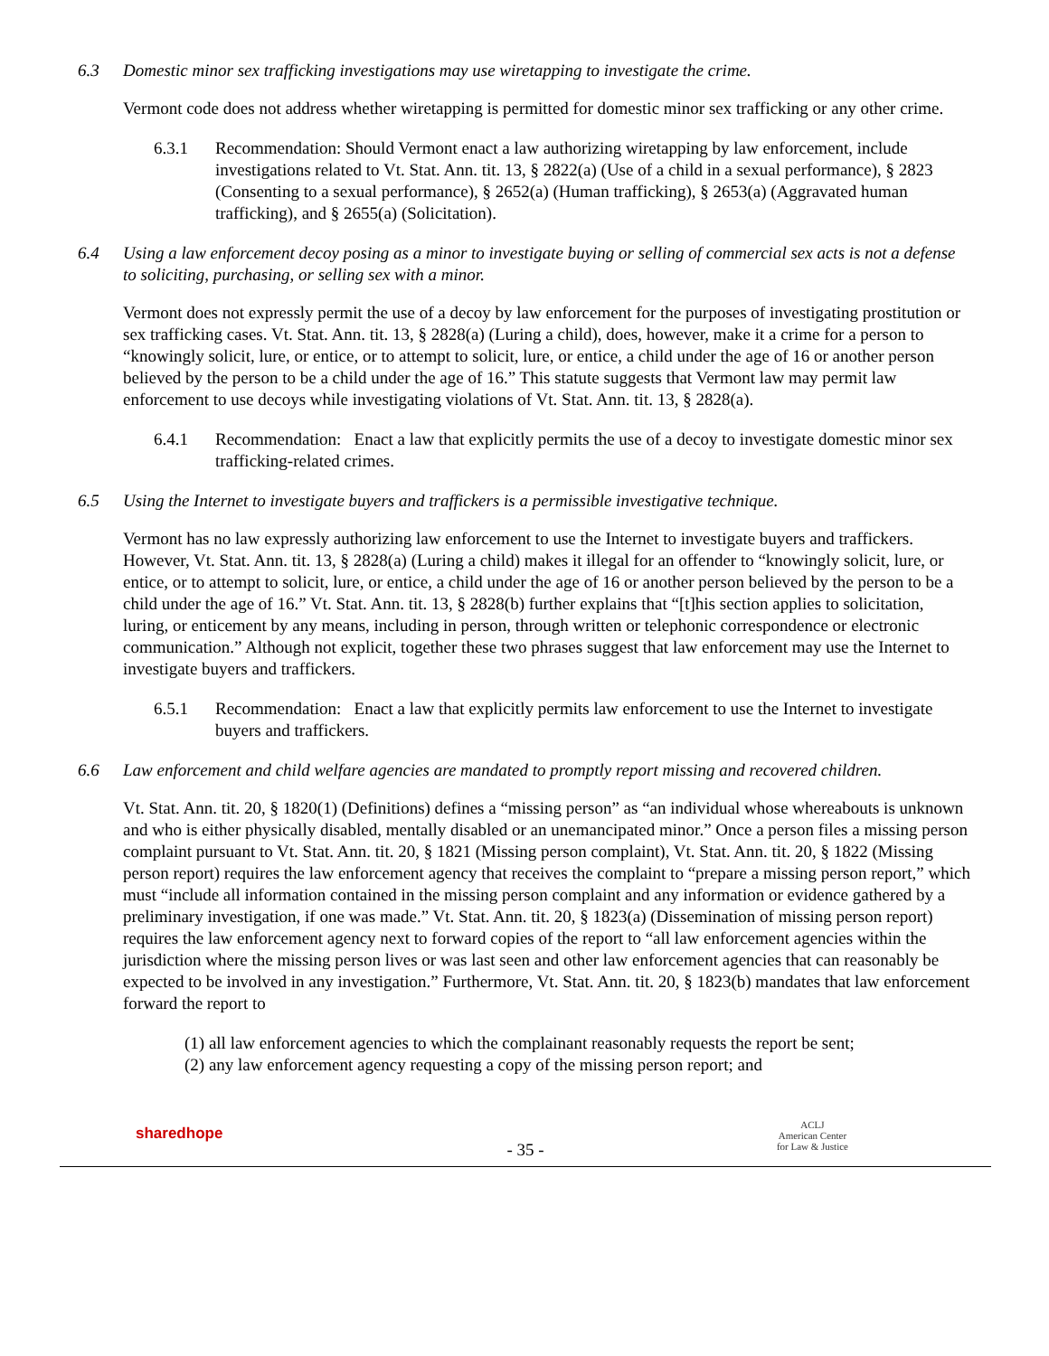6.3 Domestic minor sex trafficking investigations may use wiretapping to investigate the crime.
Vermont code does not address whether wiretapping is permitted for domestic minor sex trafficking or any other crime.
6.3.1 Recommendation: Should Vermont enact a law authorizing wiretapping by law enforcement, include investigations related to Vt. Stat. Ann. tit. 13, § 2822(a) (Use of a child in a sexual performance), § 2823 (Consenting to a sexual performance), § 2652(a) (Human trafficking), § 2653(a) (Aggravated human trafficking), and § 2655(a) (Solicitation).
6.4 Using a law enforcement decoy posing as a minor to investigate buying or selling of commercial sex acts is not a defense to soliciting, purchasing, or selling sex with a minor.
Vermont does not expressly permit the use of a decoy by law enforcement for the purposes of investigating prostitution or sex trafficking cases. Vt. Stat. Ann. tit. 13, § 2828(a) (Luring a child), does, however, make it a crime for a person to “knowingly solicit, lure, or entice, or to attempt to solicit, lure, or entice, a child under the age of 16 or another person believed by the person to be a child under the age of 16.” This statute suggests that Vermont law may permit law enforcement to use decoys while investigating violations of Vt. Stat. Ann. tit. 13, § 2828(a).
6.4.1 Recommendation: Enact a law that explicitly permits the use of a decoy to investigate domestic minor sex trafficking-related crimes.
6.5 Using the Internet to investigate buyers and traffickers is a permissible investigative technique.
Vermont has no law expressly authorizing law enforcement to use the Internet to investigate buyers and traffickers. However, Vt. Stat. Ann. tit. 13, § 2828(a) (Luring a child) makes it illegal for an offender to “knowingly solicit, lure, or entice, or to attempt to solicit, lure, or entice, a child under the age of 16 or another person believed by the person to be a child under the age of 16.” Vt. Stat. Ann. tit. 13, § 2828(b) further explains that “[t]his section applies to solicitation, luring, or enticement by any means, including in person, through written or telephonic correspondence or electronic communication.” Although not explicit, together these two phrases suggest that law enforcement may use the Internet to investigate buyers and traffickers.
6.5.1 Recommendation: Enact a law that explicitly permits law enforcement to use the Internet to investigate buyers and traffickers.
6.6 Law enforcement and child welfare agencies are mandated to promptly report missing and recovered children.
Vt. Stat. Ann. tit. 20, § 1820(1) (Definitions) defines a “missing person” as “an individual whose whereabouts is unknown and who is either physically disabled, mentally disabled or an unemancipated minor.” Once a person files a missing person complaint pursuant to Vt. Stat. Ann. tit. 20, § 1821 (Missing person complaint), Vt. Stat. Ann. tit. 20, § 1822 (Missing person report) requires the law enforcement agency that receives the complaint to “prepare a missing person report,” which must “include all information contained in the missing person complaint and any information or evidence gathered by a preliminary investigation, if one was made.” Vt. Stat. Ann. tit. 20, § 1823(a) (Dissemination of missing person report) requires the law enforcement agency next to forward copies of the report to “all law enforcement agencies within the jurisdiction where the missing person lives or was last seen and other law enforcement agencies that can reasonably be expected to be involved in any investigation.” Furthermore, Vt. Stat. Ann. tit. 20, § 1823(b) mandates that law enforcement forward the report to
(1) all law enforcement agencies to which the complainant reasonably requests the report be sent;
(2) any law enforcement agency requesting a copy of the missing person report; and
sharedhope
- 35 -
ACLJ
American Center
for Law & Justice